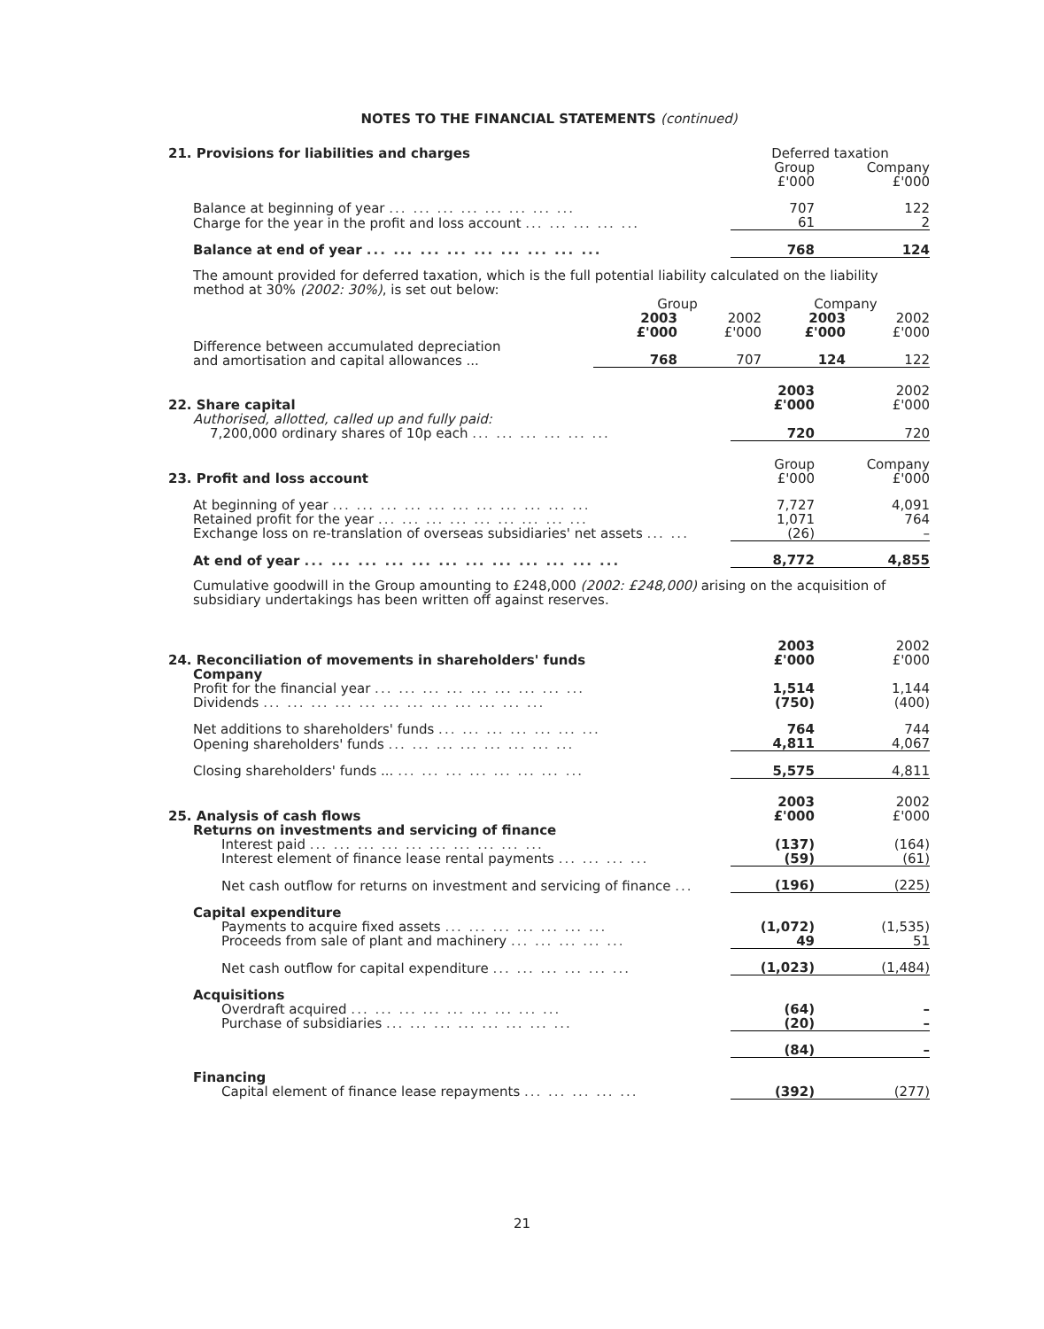NOTES TO THE FINANCIAL STATEMENTS (continued)
| 21. Provisions for liabilities and charges | Deferred taxation | |
| | Group £'000 | Company £'000 |
| Balance at beginning of year ... ... ... ... ... ... ... ... | 707 | 122 |
| Charge for the year in the profit and loss account ... ... ... ... ... | 61 | 2 |
| Balance at end of year ... ... ... ... ... ... ... ... ... | 768 | 124 |
The amount provided for deferred taxation, which is the full potential liability calculated on the liability method at 30% (2002: 30%), is set out below:
| | Group | | Company | |
| | 2003 £'000 | 2002 £'000 | 2003 £'000 | 2002 £'000 |
| Difference between accumulated depreciation and amortisation and capital allowances ... | 768 | 707 | 124 | 122 |
| 22. Share capital | 2003 £'000 | 2002 £'000 |
| Authorised, allotted, called up and fully paid: 7,200,000 ordinary shares of 10p each ... ... ... ... ... ... | 720 | 720 |
| 23. Profit and loss account | Group £'000 | Company £'000 |
| At beginning of year ... ... ... ... ... ... ... ... ... ... ... | 7,727 | 4,091 |
| Retained profit for the year ... ... ... ... ... ... ... ... ... | 1,071 | 764 |
| Exchange loss on re-translation of overseas subsidiaries' net assets ... ... | (26) | – |
| At end of year ... ... ... ... ... ... ... ... ... ... ... ... | 8,772 | 4,855 |
Cumulative goodwill in the Group amounting to £248,000 (2002: £248,000) arising on the acquisition of subsidiary undertakings has been written off against reserves.
| 24. Reconciliation of movements in shareholders' funds | 2003 £'000 | 2002 £'000 |
| Company | | |
| Profit for the financial year ... ... ... ... ... ... ... ... ... | 1,514 | 1,144 |
| Dividends ... ... ... ... ... ... ... ... ... ... ... ... | (750) | (400) |
| Net additions to shareholders' funds ... ... ... ... ... ... ... | 764 | 744 |
| Opening shareholders' funds ... ... ... ... ... ... ... ... | 4,811 | 4,067 |
| Closing shareholders' funds ... ... ... ... ... ... ... ... ... | 5,575 | 4,811 |
| 25. Analysis of cash flows | 2003 £'000 | 2002 £'000 |
| Returns on investments and servicing of finance | | |
| Interest paid ... ... ... ... ... ... ... ... ... ... | (137) | (164) |
| Interest element of finance lease rental payments ... ... ... ... | (59) | (61) |
| Net cash outflow for returns on investment and servicing of finance ... | (196) | (225) |
| Capital expenditure | | |
| Payments to acquire fixed assets ... ... ... ... ... ... ... | (1,072) | (1,535) |
| Proceeds from sale of plant and machinery ... ... ... ... ... | 49 | 51 |
| Net cash outflow for capital expenditure ... ... ... ... ... ... | (1,023) | (1,484) |
| Acquisitions | | |
| Overdraft acquired ... ... ... ... ... ... ... ... ... | (64) | – |
| Purchase of subsidiaries ... ... ... ... ... ... ... ... | (20) | – |
| | (84) | – |
| Financing | | |
| Capital element of finance lease repayments ... ... ... ... ... | (392) | (277) |
21